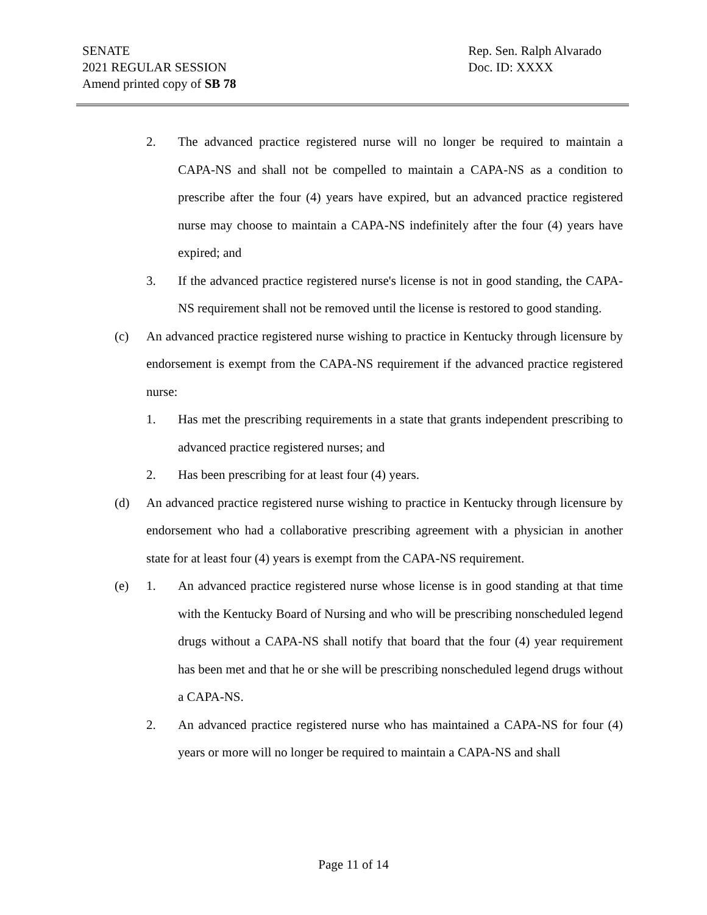SENATE
2021 REGULAR SESSION
Amend printed copy of SB 78
Rep. Sen. Ralph Alvarado
Doc. ID: XXXX
2. The advanced practice registered nurse will no longer be required to maintain a CAPA-NS and shall not be compelled to maintain a CAPA-NS as a condition to prescribe after the four (4) years have expired, but an advanced practice registered nurse may choose to maintain a CAPA-NS indefinitely after the four (4) years have expired; and
3. If the advanced practice registered nurse's license is not in good standing, the CAPA-NS requirement shall not be removed until the license is restored to good standing.
(c) An advanced practice registered nurse wishing to practice in Kentucky through licensure by endorsement is exempt from the CAPA-NS requirement if the advanced practice registered nurse:
1. Has met the prescribing requirements in a state that grants independent prescribing to advanced practice registered nurses; and
2. Has been prescribing for at least four (4) years.
(d) An advanced practice registered nurse wishing to practice in Kentucky through licensure by endorsement who had a collaborative prescribing agreement with a physician in another state for at least four (4) years is exempt from the CAPA-NS requirement.
(e) 1. An advanced practice registered nurse whose license is in good standing at that time with the Kentucky Board of Nursing and who will be prescribing nonscheduled legend drugs without a CAPA-NS shall notify that board that the four (4) year requirement has been met and that he or she will be prescribing nonscheduled legend drugs without a CAPA-NS.
2. An advanced practice registered nurse who has maintained a CAPA-NS for four (4) years or more will no longer be required to maintain a CAPA-NS and shall
Page 11 of 14